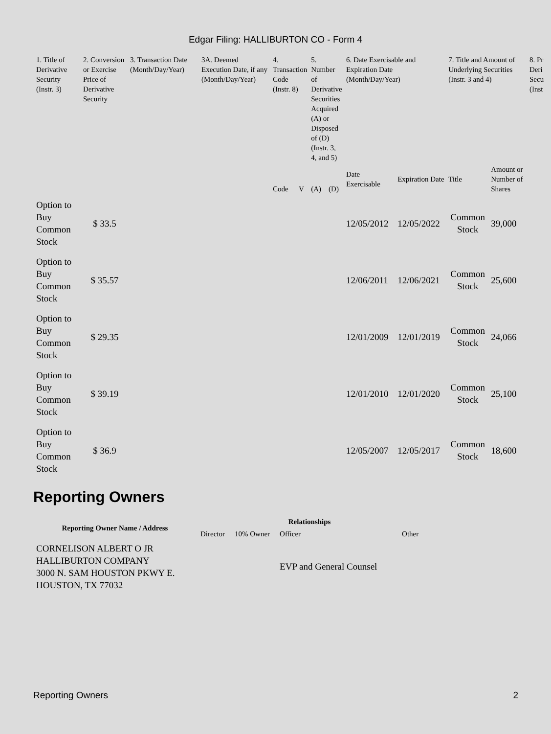Edgar Filing: HALLIBURTON CO - Form 4
| 1. Title of Derivative Security (Instr. 3) | 2. Conversion or Exercise Price of Derivative Security | 3. Transaction Date (Month/Day/Year) | 3A. Deemed Execution Date, if any (Month/Day/Year) | 4. Transaction Code (Instr. 8) | | 5. Number of Derivative Securities Acquired (A) or Disposed of (D) (Instr. 3, 4, and 5) | | 6. Date Exercisable and Expiration Date (Month/Day/Year) | | 7. Title and Amount of Underlying Securities (Instr. 3 and 4) | | 8. Pr Deri Secu (Inst |
| --- | --- | --- | --- | --- | --- | --- | --- | --- | --- | --- | --- | --- |
| | | | | Code | V | (A) | (D) | Date Exercisable | Expiration Date | Title | Amount or Number of Shares | |
| Option to Buy Common Stock | $ 33.5 | | | | | | | 12/05/2012 | 12/05/2022 | Common Stock | 39,000 | |
| Option to Buy Common Stock | $ 35.57 | | | | | | | 12/06/2011 | 12/06/2021 | Common Stock | 25,600 | |
| Option to Buy Common Stock | $ 29.35 | | | | | | | 12/01/2009 | 12/01/2019 | Common Stock | 24,066 | |
| Option to Buy Common Stock | $ 39.19 | | | | | | | 12/01/2010 | 12/01/2020 | Common Stock | 25,100 | |
| Option to Buy Common Stock | $ 36.9 | | | | | | | 12/05/2007 | 12/05/2017 | Common Stock | 18,600 | |
Reporting Owners
| Reporting Owner Name / Address | Relationships | | | |
| --- | --- | --- | --- | --- |
| | Director | 10% Owner | Officer | Other |
| CORNELISON ALBERT O JR HALLIBURTON COMPANY 3000 N. SAM HOUSTON PKWY E. HOUSTON, TX 77032 | | | EVP and General Counsel | |
Reporting Owners 2